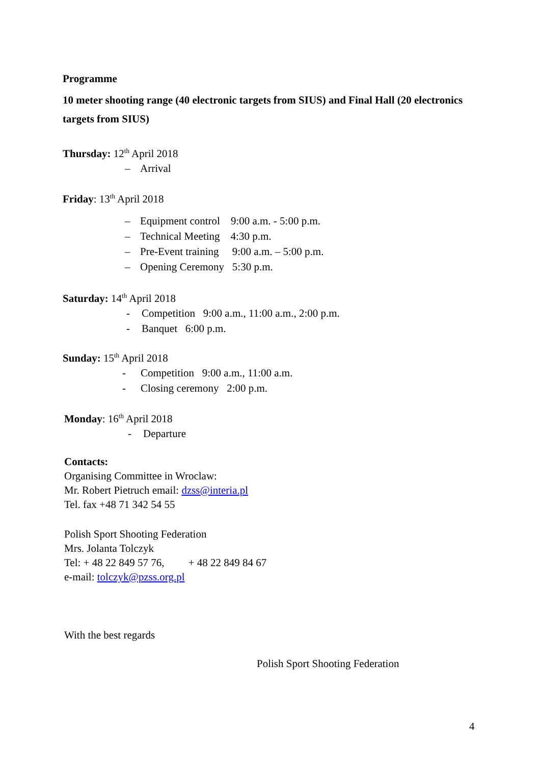Programme
10 meter shooting range (40 electronic targets from SIUS) and Final Hall (20 electronics targets from SIUS)
Thursday: 12<sup>th</sup> April 2018
– Arrival
Friday: 13<sup>th</sup> April 2018
– Equipment control 9:00 a.m. - 5:00 p.m.
– Technical Meeting 4:30 p.m.
– Pre-Event training 9:00 a.m. – 5:00 p.m.
– Opening Ceremony 5:30 p.m.
Saturday: 14<sup>th</sup> April 2018
- Competition 9:00 a.m., 11:00 a.m., 2:00 p.m.
- Banquet 6:00 p.m.
Sunday: 15<sup>th</sup> April 2018
- Competition 9:00 a.m., 11:00 a.m.
- Closing ceremony 2:00 p.m.
Monday: 16<sup>th</sup> April 2018
- Departure
Contacts:
Organising Committee in Wroclaw:
Mr. Robert Pietruch email: dzss@interia.pl
Tel. fax +48 71 342 54 55
Polish Sport Shooting Federation
Mrs. Jolanta Tolczyk
Tel: + 48 22 849 57 76, + 48 22 849 84 67
e-mail: tolczyk@pzss.org.pl
With the best regards
Polish Sport Shooting Federation
4